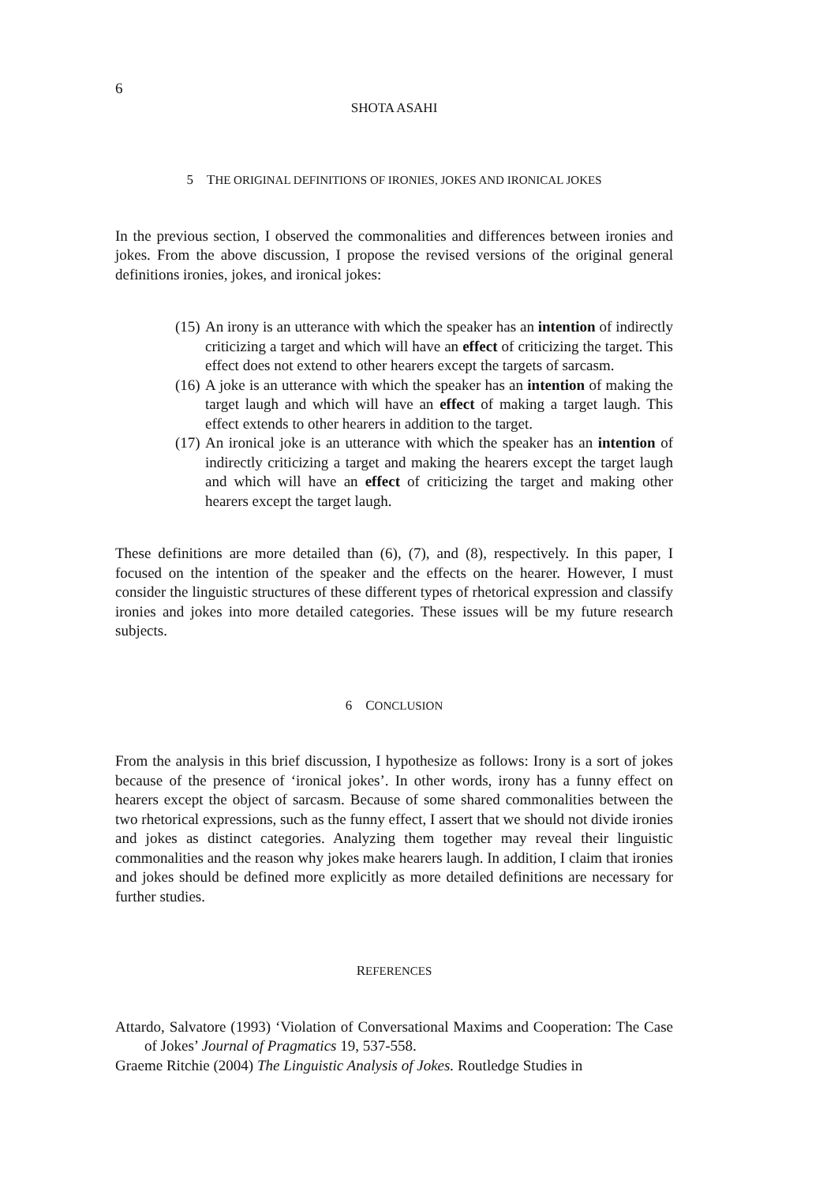6
SHOTA ASAHI
5 THE ORIGINAL DEFINITIONS OF IRONIES, JOKES AND IRONICAL JOKES
In the previous section, I observed the commonalities and differences between ironies and jokes. From the above discussion, I propose the revised versions of the original general definitions ironies, jokes, and ironical jokes:
(15) An irony is an utterance with which the speaker has an intention of indirectly criticizing a target and which will have an effect of criticizing the target. This effect does not extend to other hearers except the targets of sarcasm.
(16) A joke is an utterance with which the speaker has an intention of making the target laugh and which will have an effect of making a target laugh. This effect extends to other hearers in addition to the target.
(17) An ironical joke is an utterance with which the speaker has an intention of indirectly criticizing a target and making the hearers except the target laugh and which will have an effect of criticizing the target and making other hearers except the target laugh.
These definitions are more detailed than (6), (7), and (8), respectively. In this paper, I focused on the intention of the speaker and the effects on the hearer. However, I must consider the linguistic structures of these different types of rhetorical expression and classify ironies and jokes into more detailed categories. These issues will be my future research subjects.
6 CONCLUSION
From the analysis in this brief discussion, I hypothesize as follows: Irony is a sort of jokes because of the presence of ‘ironical jokes’. In other words, irony has a funny effect on hearers except the object of sarcasm. Because of some shared commonalities between the two rhetorical expressions, such as the funny effect, I assert that we should not divide ironies and jokes as distinct categories. Analyzing them together may reveal their linguistic commonalities and the reason why jokes make hearers laugh. In addition, I claim that ironies and jokes should be defined more explicitly as more detailed definitions are necessary for further studies.
REFERENCES
Attardo, Salvatore (1993) ‘Violation of Conversational Maxims and Cooperation: The Case of Jokes’ Journal of Pragmatics 19, 537-558.
Graeme Ritchie (2004) The Linguistic Analysis of Jokes. Routledge Studies in